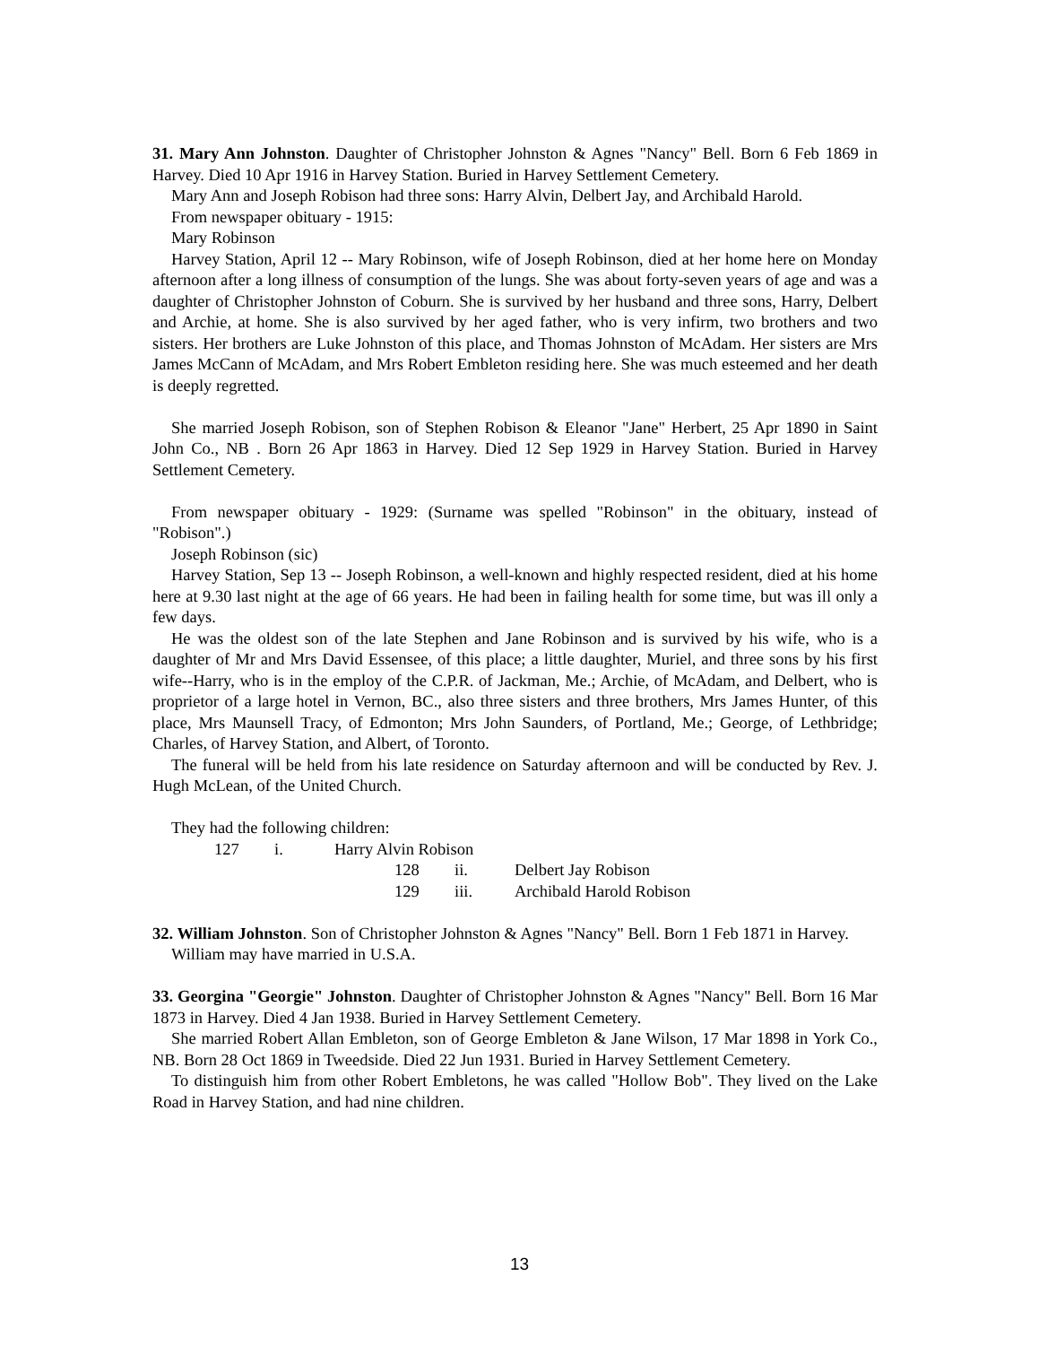31. Mary Ann Johnston. Daughter of Christopher Johnston & Agnes "Nancy" Bell. Born 6 Feb 1869 in Harvey. Died 10 Apr 1916 in Harvey Station. Buried in Harvey Settlement Cemetery.
Mary Ann and Joseph Robison had three sons: Harry Alvin, Delbert Jay, and Archibald Harold.
From newspaper obituary - 1915:
Mary Robinson
Harvey Station, April 12 -- Mary Robinson, wife of Joseph Robinson, died at her home here on Monday afternoon after a long illness of consumption of the lungs. She was about forty-seven years of age and was a daughter of Christopher Johnston of Coburn. She is survived by her husband and three sons, Harry, Delbert and Archie, at home. She is also survived by her aged father, who is very infirm, two brothers and two sisters. Her brothers are Luke Johnston of this place, and Thomas Johnston of McAdam. Her sisters are Mrs James McCann of McAdam, and Mrs Robert Embleton residing here. She was much esteemed and her death is deeply regretted.
She married Joseph Robison, son of Stephen Robison & Eleanor "Jane" Herbert, 25 Apr 1890 in Saint John Co., NB . Born 26 Apr 1863 in Harvey. Died 12 Sep 1929 in Harvey Station. Buried in Harvey Settlement Cemetery.
From newspaper obituary - 1929: (Surname was spelled "Robinson" in the obituary, instead of "Robison".)
Joseph Robinson (sic)
Harvey Station, Sep 13 -- Joseph Robinson, a well-known and highly respected resident, died at his home here at 9.30 last night at the age of 66 years. He had been in failing health for some time, but was ill only a few days.
He was the oldest son of the late Stephen and Jane Robinson and is survived by his wife, who is a daughter of Mr and Mrs David Essensee, of this place; a little daughter, Muriel, and three sons by his first wife--Harry, who is in the employ of the C.P.R. of Jackman, Me.; Archie, of McAdam, and Delbert, who is proprietor of a large hotel in Vernon, BC., also three sisters and three brothers, Mrs James Hunter, of this place, Mrs Maunsell Tracy, of Edmonton; Mrs John Saunders, of Portland, Me.; George, of Lethbridge; Charles, of Harvey Station, and Albert, of Toronto.
The funeral will be held from his late residence on Saturday afternoon and will be conducted by Rev. J. Hugh McLean, of the United Church.
They had the following children:
127 i. Harry Alvin Robison
128 ii. Delbert Jay Robison
129 iii. Archibald Harold Robison
32. William Johnston. Son of Christopher Johnston & Agnes "Nancy" Bell. Born 1 Feb 1871 in Harvey.
William may have married in U.S.A.
33. Georgina "Georgie" Johnston. Daughter of Christopher Johnston & Agnes "Nancy" Bell. Born 16 Mar 1873 in Harvey. Died 4 Jan 1938. Buried in Harvey Settlement Cemetery.
She married Robert Allan Embleton, son of George Embleton & Jane Wilson, 17 Mar 1898 in York Co., NB. Born 28 Oct 1869 in Tweedside. Died 22 Jun 1931. Buried in Harvey Settlement Cemetery.
To distinguish him from other Robert Embletons, he was called "Hollow Bob". They lived on the Lake Road in Harvey Station, and had nine children.
13